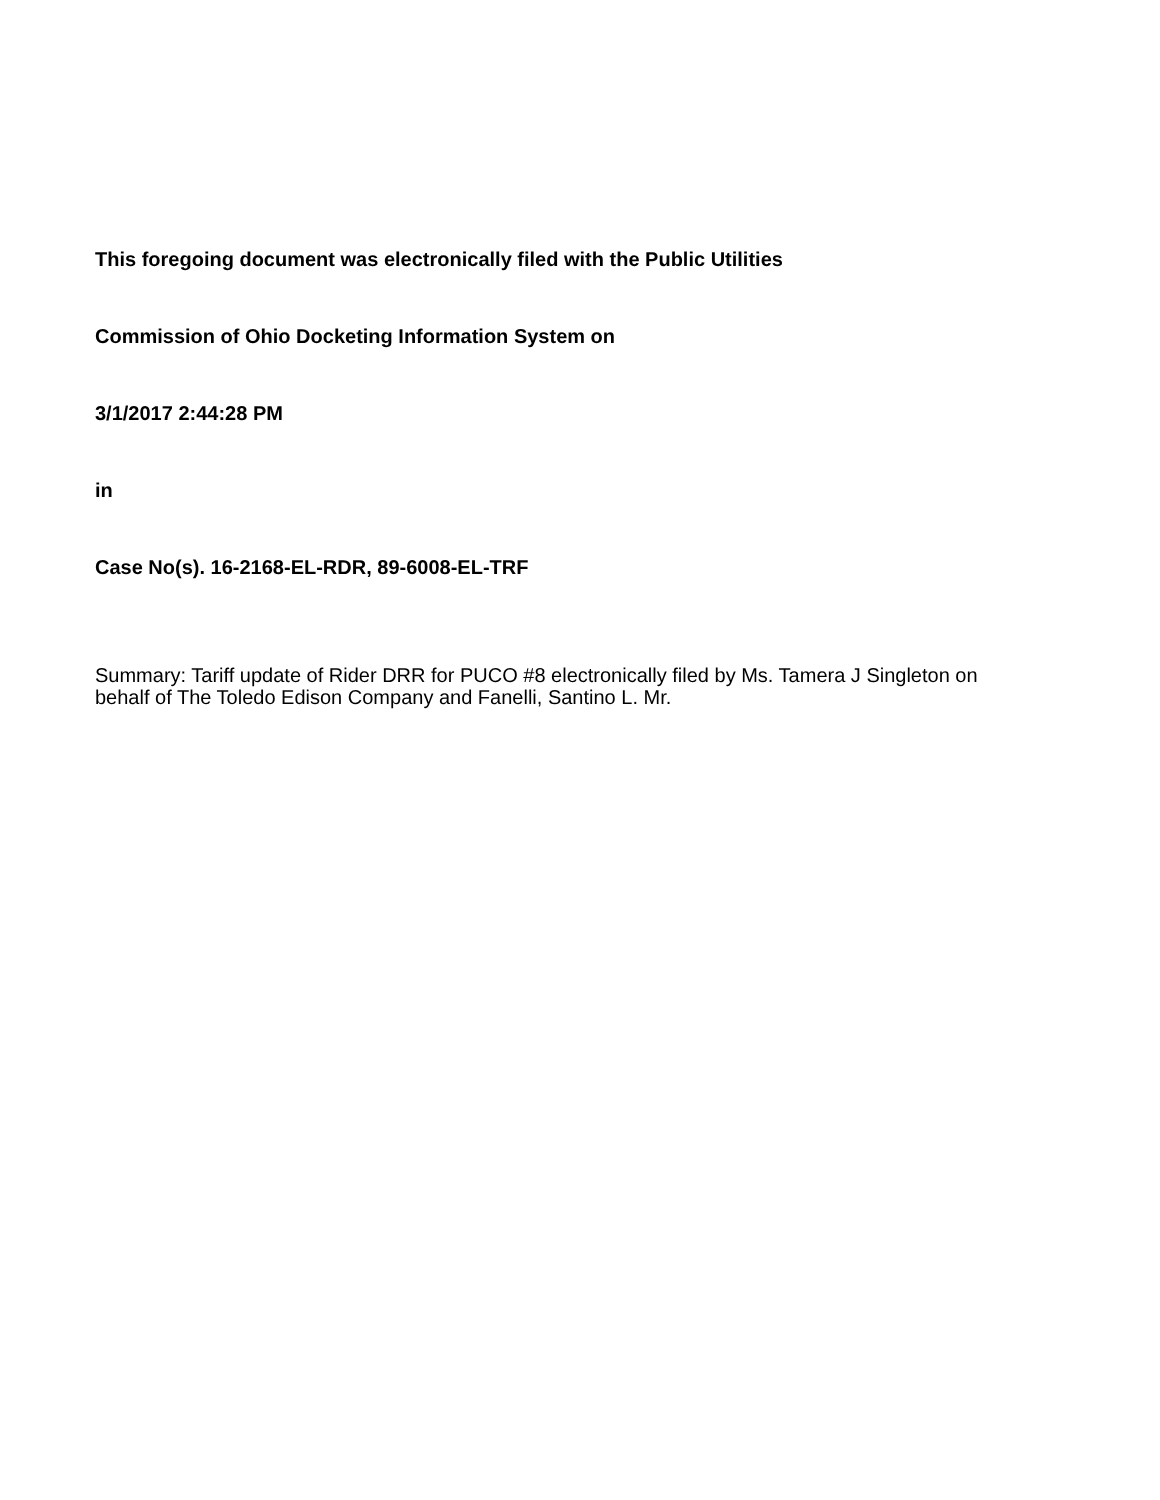This foregoing document was electronically filed with the Public Utilities
Commission of Ohio Docketing Information System on
3/1/2017 2:44:28 PM
in
Case No(s). 16-2168-EL-RDR, 89-6008-EL-TRF
Summary: Tariff update of Rider DRR for PUCO #8 electronically filed by Ms. Tamera J Singleton on behalf of The Toledo Edison Company and Fanelli, Santino L. Mr.